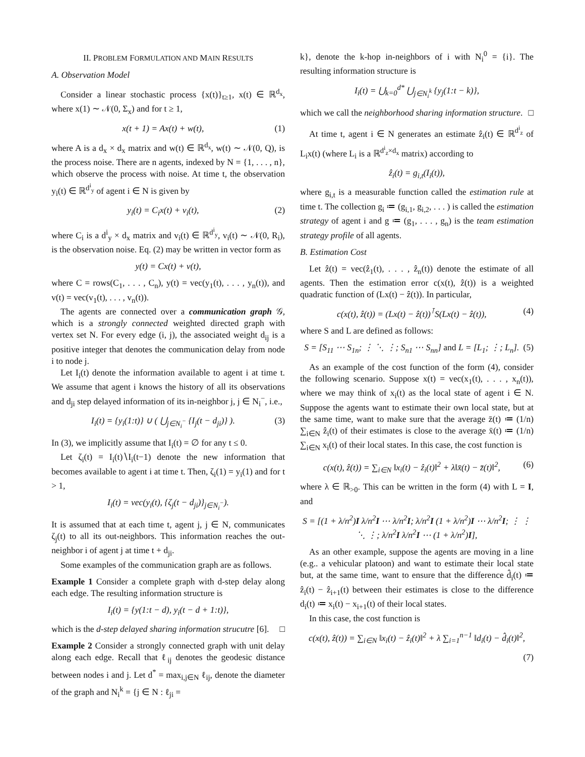II. PROBLEM FORMULATION AND MAIN RESULTS
A. Observation Model
Consider a linear stochastic process {x(t)}<sub>t≥1</sub>, x(t) ∈ ℝ<sup>d<sub>x</sub></sup>, where x(1) ∼ 𝒩(0, Σ<sub>x</sub>) and for t ≥ 1,
x(t + 1) = Ax(t) + w(t), (1)
where A is a d<sub>x</sub> × d<sub>x</sub> matrix and w(t) ∈ ℝ<sup>d<sub>x</sub></sup>, w(t) ∼ 𝒩(0, Q), is the process noise. There are n agents, indexed by N = {1, . . . , n}, which observe the process with noise. At time t, the observation y<sub>i</sub>(t) ∈ ℝ<sup>d<sup>i</sup><sub>y</sub></sup> of agent i ∈ N is given by
y<sub>i</sub>(t) = C<sub>i</sub>x(t) + v<sub>i</sub>(t), (2)
where C<sub>i</sub> is a d<sup>i</sup><sub>y</sub> × d<sub>x</sub> matrix and v<sub>i</sub>(t) ∈ ℝ<sup>d<sup>i</sup><sub>y</sub></sup>, v<sub>i</sub>(t) ∼ 𝒩(0, R<sub>i</sub>), is the observation noise. Eq. (2) may be written in vector form as
y(t) = Cx(t) + v(t),
where C = rows(C<sub>1</sub>, . . . , C<sub>n</sub>), y(t) = vec(y<sub>1</sub>(t), . . . , y<sub>n</sub>(t)), and v(t) = vec(v<sub>1</sub>(t), . . . , v<sub>n</sub>(t)).
The agents are connected over a communication graph 𝒢, which is a strongly connected weighted directed graph with vertex set N. For every edge (i, j), the associated weight d<sub>ij</sub> is a positive integer that denotes the communication delay from node i to node j.
Let I<sub>i</sub>(t) denote the information available to agent i at time t. We assume that agent i knows the history of all its observations and d<sub>ji</sub> step delayed information of its in-neighbor j, j ∈ N<sub>i</sub><sup>−</sup>, i.e.,
I<sub>i</sub>(t) = {y<sub>i</sub>(1:t)} ∪ ( ⋃<sub>j∈N<sub>i</sub><sup>−</sup></sub> {I<sub>j</sub>(t − d<sub>ji</sub>)} ). (3)
In (3), we implicitly assume that I<sub>i</sub>(t) = ∅ for any t ≤ 0.
Let ζ<sub>i</sub>(t) = I<sub>i</sub>(t)∖I<sub>i</sub>(t−1) denote the new information that becomes available to agent i at time t. Then, ζ<sub>i</sub>(1) = y<sub>i</sub>(1) and for t > 1,
I<sub>i</sub>(t) = vec(y<sub>i</sub>(t), {ζ<sub>j</sub>(t − d<sub>ji</sub>)}<sub>j∈N<sub>i</sub><sup>−</sup></sub>).
It is assumed that at each time t, agent j, j ∈ N, communicates ζ<sub>j</sub>(t) to all its out-neighbors. This information reaches the out-neighbor i of agent j at time t + d<sub>ji</sub>.
Some examples of the communication graph are as follows.
Example 1 Consider a complete graph with d-step delay along each edge. The resulting information structure is
I<sub>i</sub>(t) = {y(1:t − d), y<sub>i</sub>(t − d + 1:t)},
which is the d-step delayed sharing information strucutre [6]. □
Example 2 Consider a strongly connected graph with unit delay along each edge. Recall that ℓ<sub>ij</sub> denotes the geodesic distance between nodes i and j. Let d<sup>*</sup> = max<sub>i,j∈N</sub> ℓ<sub>ij</sub>, denote the diameter of the graph and N<sub>i</sub><sup>k</sup> = {j ∈ N : ℓ<sub>ji</sub> =
k}, denote the k-hop in-neighbors of i with N<sub>i</sub><sup>0</sup> = {i}. The resulting information structure is
I<sub>i</sub>(t) = ⋃<sub>k=0</sub><sup>d*</sup> ⋃<sub>j∈N<sub>i</sub><sup>k</sup></sub> {y<sub>j</sub>(1:t − k)},
which we call the neighborhood sharing information structure. □
At time t, agent i ∈ N generates an estimate ẑ<sub>i</sub>(t) ∈ ℝ<sup>d<sup>i</sup><sub>z</sub></sup> of L<sub>i</sub>x(t) (where L<sub>i</sub> is a ℝ<sup>d<sup>i</sup><sub>z</sub>×d<sub>x</sub></sup> matrix) according to
ẑ<sub>i</sub>(t) = g<sub>i,t</sub>(I<sub>i</sub>(t)),
where g<sub>i,t</sub> is a measurable function called the estimation rule at time t. The collection g<sub>i</sub> ≔ (g<sub>i,1</sub>, g<sub>i,2</sub>, . . . ) is called the estimation strategy of agent i and g ≔ (g<sub>1</sub>, . . . , g<sub>n</sub>) is the team estimation strategy profile of all agents.
B. Estimation Cost
Let ẑ(t) = vec(ẑ<sub>1</sub>(t), . . . , ẑ<sub>n</sub>(t)) denote the estimate of all agents. Then the estimation error c(x(t), ẑ(t)) is a weighted quadratic function of (Lx(t) − ẑ(t)). In particular,
c(x(t), ẑ(t)) = (Lx(t) − ẑ(t))<sup>⊺</sup>S(Lx(t) − ẑ(t)), (4)
where S and L are defined as follows:
S = [S<sub>11</sub> ⋯ S<sub>1n</sub>; ⋮ ⋱ ⋮; S<sub>n1</sub> ⋯ S<sub>nn</sub>] and L = [L<sub>1</sub>; ⋮; L<sub>n</sub>]. (5)
As an example of the cost function of the form (4), consider the following scenario. Suppose x(t) = vec(x<sub>1</sub>(t), . . . , x<sub>n</sub>(t)), where we may think of x<sub>i</sub>(t) as the local state of agent i ∈ N. Suppose the agents want to estimate their own local state, but at the same time, want to make sure that the average z̄(t) ≔ (1/n) ∑<sub>i∈N</sub> ẑ<sub>i</sub>(t) of their estimates is close to the average x̄(t) ≔ (1/n) ∑<sub>i∈N</sub> x<sub>i</sub>(t) of their local states. In this case, the cost function is
c(x(t), ẑ(t)) = ∑<sub>i∈N</sub> ‖x<sub>i</sub>(t) − ẑ<sub>i</sub>(t)‖<sup>2</sup> + λ‖x̄(t) − z̄(t)‖<sup>2</sup>, (6)
where λ ∈ ℝ<sub>>0</sub>. This can be written in the form (4) with L = I, and
S = [(1 + λ/n<sup>2</sup>)I λ/n<sup>2</sup>I ⋯ λ/n<sup>2</sup>I; λ/n<sup>2</sup>I (1 + λ/n<sup>2</sup>)I ⋯ λ/n<sup>2</sup>I; ⋮ ⋮ ⋱ ⋮; λ/n<sup>2</sup>I λ/n<sup>2</sup>I ⋯ (1 + λ/n<sup>2</sup>)I],
As an other example, suppose the agents are moving in a line (e.g.. a vehicular platoon) and want to estimate their local state but, at the same time, want to ensure that the difference d̂<sub>i</sub>(t) ≔ ẑ<sub>i</sub>(t) − ẑ<sub>i+1</sub>(t) between their estimates is close to the difference d<sub>i</sub>(t) ≔ x<sub>i</sub>(t) − x<sub>i+1</sub>(t) of their local states.
In this case, the cost function is
c(x(t), ẑ(t)) = ∑<sub>i∈N</sub> ‖x<sub>i</sub>(t) − ẑ<sub>i</sub>(t)‖<sup>2</sup> + λ ∑<sub>i=1</sub><sup>n−1</sup> ‖d<sub>i</sub>(t) − d̂<sub>i</sub>(t)‖<sup>2</sup>,
(7)